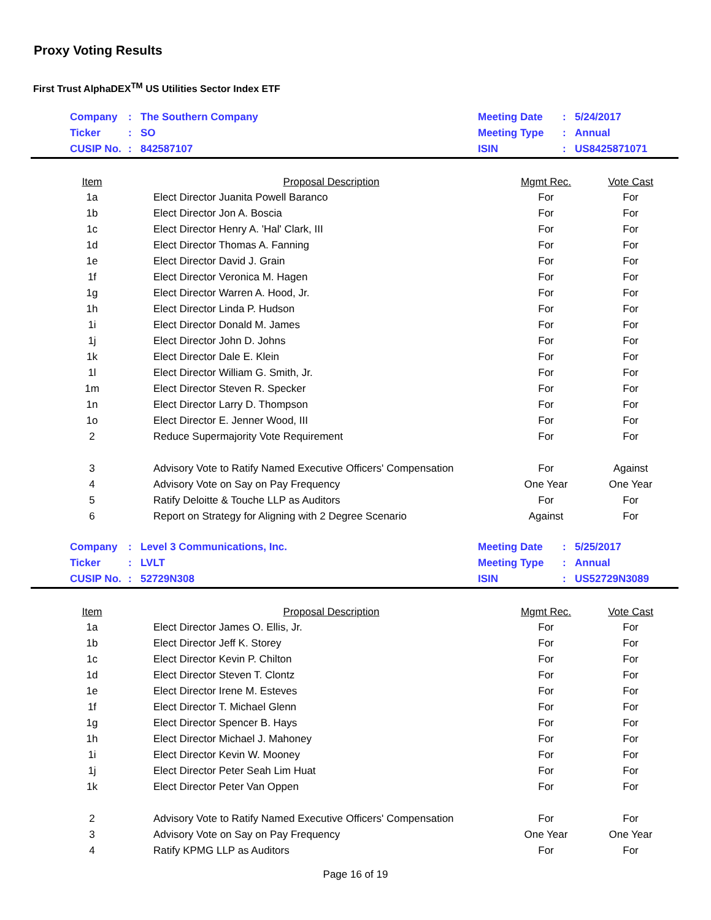Proxy Voting Results
First Trust AlphaDEX<sup>TM</sup> US Utilities Sector Index ETF
| | Company | : | The Southern Company | Meeting Date | : | 5/24/2017 |
| | Ticker | : | SO | Meeting Type | : | Annual |
| | CUSIP No. | : | 842587107 | ISIN | : | US8425871071 |
| Item | Proposal Description | Mgmt Rec. | Vote Cast |
| --- | --- | --- | --- |
| 1a | Elect Director Juanita Powell Baranco | For | For |
| 1b | Elect Director Jon A. Boscia | For | For |
| 1c | Elect Director Henry A. 'Hal' Clark, III | For | For |
| 1d | Elect Director Thomas A. Fanning | For | For |
| 1e | Elect Director David J. Grain | For | For |
| 1f | Elect Director Veronica M. Hagen | For | For |
| 1g | Elect Director Warren A. Hood, Jr. | For | For |
| 1h | Elect Director Linda P. Hudson | For | For |
| 1i | Elect Director Donald M. James | For | For |
| 1j | Elect Director John D. Johns | For | For |
| 1k | Elect Director Dale E. Klein | For | For |
| 1l | Elect Director William G. Smith, Jr. | For | For |
| 1m | Elect Director Steven R. Specker | For | For |
| 1n | Elect Director Larry D. Thompson | For | For |
| 1o | Elect Director E. Jenner Wood, III | For | For |
| 2 | Reduce Supermajority Vote Requirement | For | For |
| 3 | Advisory Vote to Ratify Named Executive Officers' Compensation | For | Against |
| 4 | Advisory Vote on Say on Pay Frequency | One Year | One Year |
| 5 | Ratify Deloitte & Touche LLP as Auditors | For | For |
| 6 | Report on Strategy for Aligning with 2 Degree Scenario | Against | For |
| | Company | : | Level 3 Communications, Inc. | Meeting Date | : | 5/25/2017 |
| | Ticker | : | LVLT | Meeting Type | : | Annual |
| | CUSIP No. | : | 52729N308 | ISIN | : | US52729N3089 |
| Item | Proposal Description | Mgmt Rec. | Vote Cast |
| --- | --- | --- | --- |
| 1a | Elect Director James O. Ellis, Jr. | For | For |
| 1b | Elect Director Jeff K. Storey | For | For |
| 1c | Elect Director Kevin P. Chilton | For | For |
| 1d | Elect Director Steven T. Clontz | For | For |
| 1e | Elect Director Irene M. Esteves | For | For |
| 1f | Elect Director T. Michael Glenn | For | For |
| 1g | Elect Director Spencer B. Hays | For | For |
| 1h | Elect Director Michael J. Mahoney | For | For |
| 1i | Elect Director Kevin W. Mooney | For | For |
| 1j | Elect Director Peter Seah Lim Huat | For | For |
| 1k | Elect Director Peter Van Oppen | For | For |
| 2 | Advisory Vote to Ratify Named Executive Officers' Compensation | For | For |
| 3 | Advisory Vote on Say on Pay Frequency | One Year | One Year |
| 4 | Ratify KPMG LLP as Auditors | For | For |
Page 16 of 19